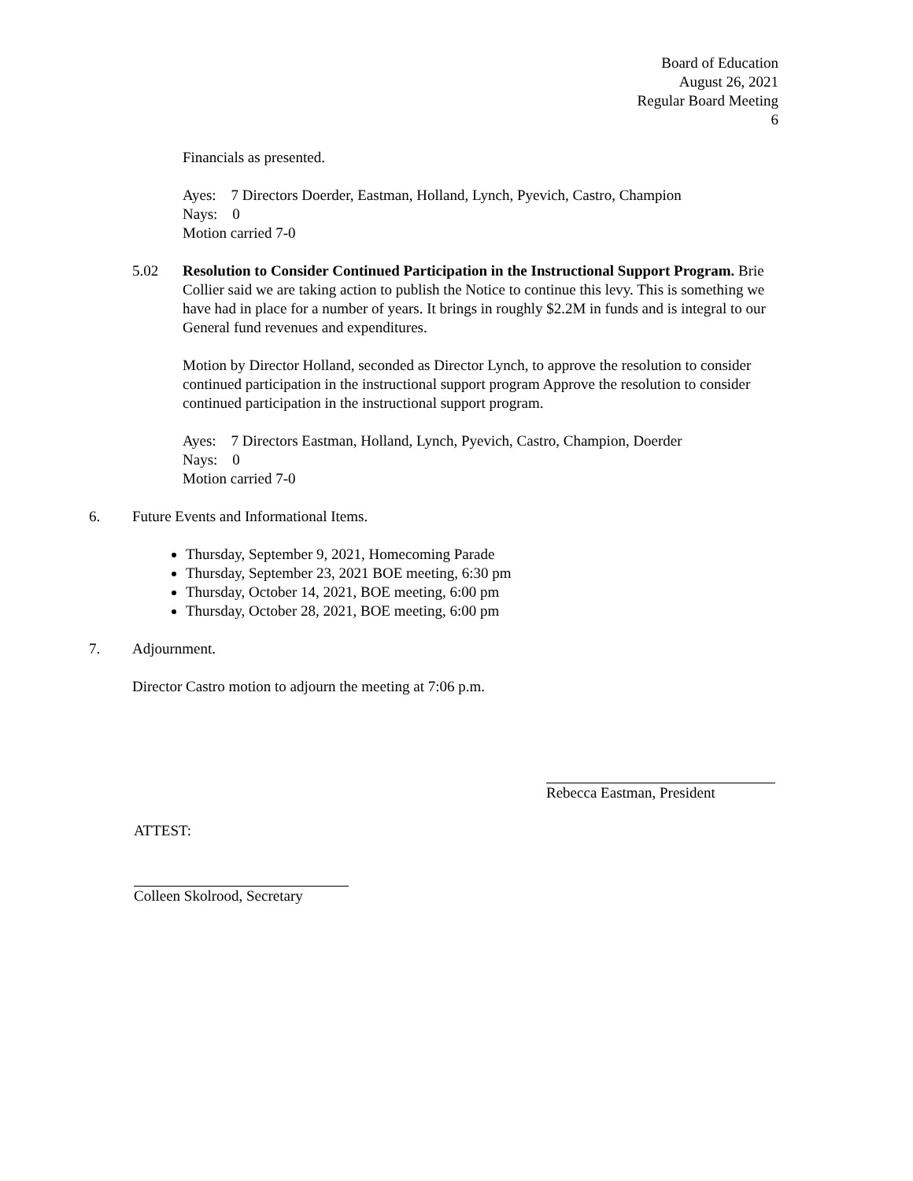Board of Education
August 26, 2021
Regular Board Meeting
6
Financials as presented.
Ayes: 7 Directors Doerder, Eastman, Holland, Lynch, Pyevich, Castro, Champion
Nays: 0
Motion carried 7-0
5.02 Resolution to Consider Continued Participation in the Instructional Support Program. Brie Collier said we are taking action to publish the Notice to continue this levy. This is something we have had in place for a number of years. It brings in roughly $2.2M in funds and is integral to our General fund revenues and expenditures.
Motion by Director Holland, seconded as Director Lynch, to approve the resolution to consider continued participation in the instructional support program Approve the resolution to consider continued participation in the instructional support program.
Ayes: 7 Directors Eastman, Holland, Lynch, Pyevich, Castro, Champion, Doerder
Nays: 0
Motion carried 7-0
6. Future Events and Informational Items.
Thursday, September 9, 2021, Homecoming Parade
Thursday, September 23, 2021 BOE meeting, 6:30 pm
Thursday, October 14, 2021, BOE meeting, 6:00 pm
Thursday, October 28, 2021, BOE meeting, 6:00 pm
7. Adjournment.
Director Castro motion to adjourn the meeting at 7:06 p.m.
Rebecca Eastman, President
ATTEST:
Colleen Skolrood, Secretary